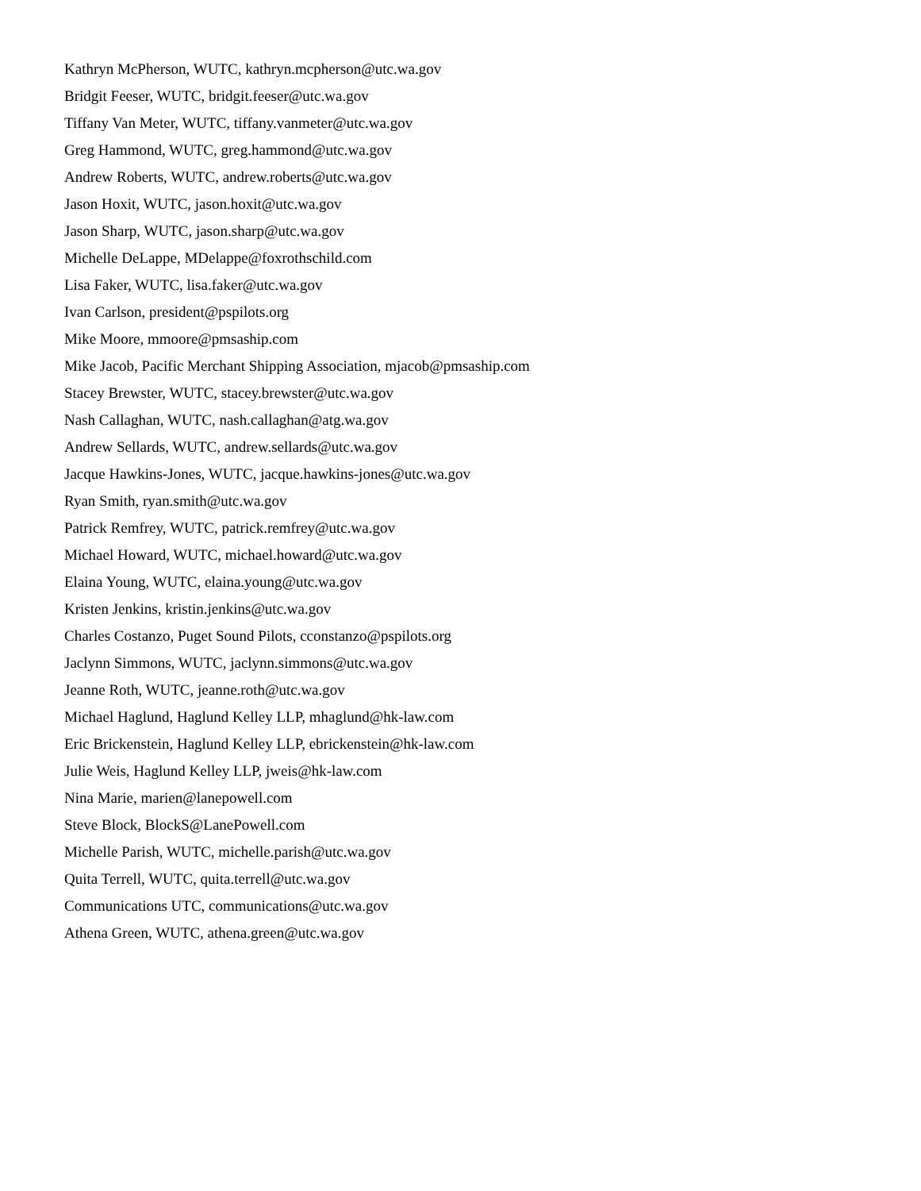Kathryn McPherson, WUTC, kathryn.mcpherson@utc.wa.gov
Bridgit Feeser, WUTC, bridgit.feeser@utc.wa.gov
Tiffany Van Meter, WUTC, tiffany.vanmeter@utc.wa.gov
Greg Hammond, WUTC, greg.hammond@utc.wa.gov
Andrew Roberts, WUTC, andrew.roberts@utc.wa.gov
Jason Hoxit, WUTC, jason.hoxit@utc.wa.gov
Jason Sharp, WUTC, jason.sharp@utc.wa.gov
Michelle DeLappe, MDelappe@foxrothschild.com
Lisa Faker, WUTC, lisa.faker@utc.wa.gov
Ivan Carlson, president@pspilots.org
Mike Moore, mmoore@pmsaship.com
Mike Jacob, Pacific Merchant Shipping Association, mjacob@pmsaship.com
Stacey Brewster, WUTC, stacey.brewster@utc.wa.gov
Nash Callaghan, WUTC, nash.callaghan@atg.wa.gov
Andrew Sellards, WUTC, andrew.sellards@utc.wa.gov
Jacque Hawkins-Jones, WUTC, jacque.hawkins-jones@utc.wa.gov
Ryan Smith, ryan.smith@utc.wa.gov
Patrick Remfrey, WUTC, patrick.remfrey@utc.wa.gov
Michael Howard, WUTC, michael.howard@utc.wa.gov
Elaina Young, WUTC, elaina.young@utc.wa.gov
Kristen Jenkins, kristin.jenkins@utc.wa.gov
Charles Costanzo, Puget Sound Pilots, cconstanzo@pspilots.org
Jaclynn Simmons, WUTC, jaclynn.simmons@utc.wa.gov
Jeanne Roth, WUTC, jeanne.roth@utc.wa.gov
Michael Haglund, Haglund Kelley LLP, mhaglund@hk-law.com
Eric Brickenstein, Haglund Kelley LLP, ebrickenstein@hk-law.com
Julie Weis, Haglund Kelley LLP, jweis@hk-law.com
Nina Marie, marien@lanepowell.com
Steve Block, BlockS@LanePowell.com
Michelle Parish, WUTC, michelle.parish@utc.wa.gov
Quita Terrell, WUTC, quita.terrell@utc.wa.gov
Communications UTC, communications@utc.wa.gov
Athena Green, WUTC, athena.green@utc.wa.gov